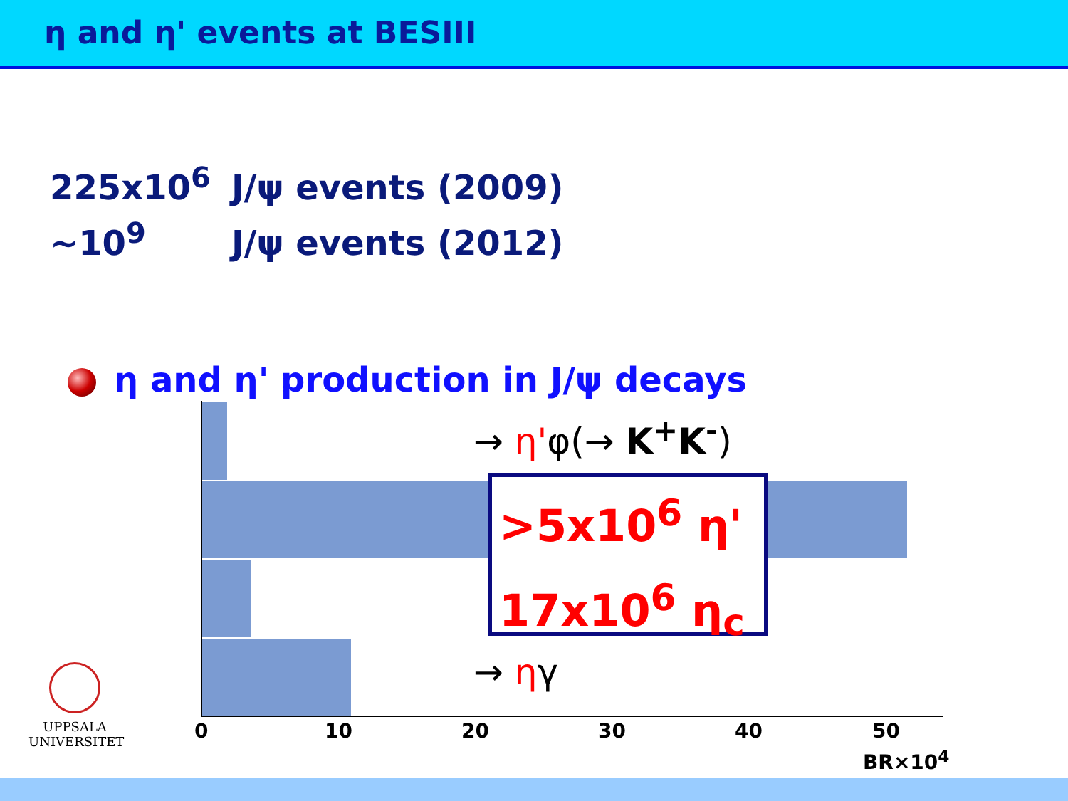η and η' events at BESIII
225x10<sup>6</sup> J/ψ events (2009)
~10<sup>9</sup> J/ψ events (2012)
η and η' production in J/ψ decays
→ η'φ(→ K<sup>+</sup>K<sup>-</sup>)
→ ηγ
>5x10<sup>6</sup> η'
17x10<sup>6</sup> η<sub>c</sub>
0 10 20 30 40 50
BR×10<sup>4</sup>
UPPSALA
UNIVERSITET